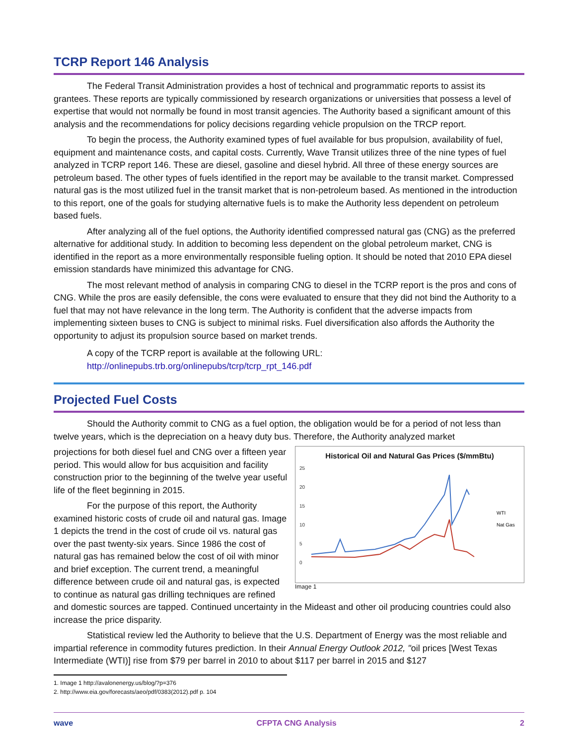TCRP Report 146 Analysis
The Federal Transit Administration provides a host of technical and programmatic reports to assist its grantees. These reports are typically commissioned by research organizations or universities that possess a level of expertise that would not normally be found in most transit agencies. The Authority based a significant amount of this analysis and the recommendations for policy decisions regarding vehicle propulsion on the TRCP report.
To begin the process, the Authority examined types of fuel available for bus propulsion, availability of fuel, equipment and maintenance costs, and capital costs. Currently, Wave Transit utilizes three of the nine types of fuel analyzed in TCRP report 146. These are diesel, gasoline and diesel hybrid. All three of these energy sources are petroleum based. The other types of fuels identified in the report may be available to the transit market. Compressed natural gas is the most utilized fuel in the transit market that is non-petroleum based. As mentioned in the introduction to this report, one of the goals for studying alternative fuels is to make the Authority less dependent on petroleum based fuels.
After analyzing all of the fuel options, the Authority identified compressed natural gas (CNG) as the preferred alternative for additional study. In addition to becoming less dependent on the global petroleum market, CNG is identified in the report as a more environmentally responsible fueling option. It should be noted that 2010 EPA diesel emission standards have minimized this advantage for CNG.
The most relevant method of analysis in comparing CNG to diesel in the TCRP report is the pros and cons of CNG. While the pros are easily defensible, the cons were evaluated to ensure that they did not bind the Authority to a fuel that may not have relevance in the long term. The Authority is confident that the adverse impacts from implementing sixteen buses to CNG is subject to minimal risks. Fuel diversification also affords the Authority the opportunity to adjust its propulsion source based on market trends.
A copy of the TCRP report is available at the following URL:
http://onlinepubs.trb.org/onlinepubs/tcrp/tcrp_rpt_146.pdf
Projected Fuel Costs
Should the Authority commit to CNG as a fuel option, the obligation would be for a period of not less than twelve years, which is the depreciation on a heavy duty bus. Therefore, the Authority analyzed market
Historical Oil and Natural Gas Prices ($/mmBtu)
25
20
15
10
5
0
WTI
Nat Gas
Image 1
projections for both diesel fuel and CNG over a fifteen year period. This would allow for bus acquisition and facility construction prior to the beginning of the twelve year useful life of the fleet beginning in 2015.
For the purpose of this report, the Authority examined historic costs of crude oil and natural gas. Image 1 depicts the trend in the cost of crude oil vs. natural gas over the past twenty-six years. Since 1986 the cost of natural gas has remained below the cost of oil with minor and brief exception. The current trend, a meaningful difference between crude oil and natural gas, is expected to continue as natural gas drilling techniques are refined and domestic sources are tapped. Continued uncertainty in the Mideast and other oil producing countries could also increase the price disparity.
Statistical review led the Authority to believe that the U.S. Department of Energy was the most reliable and impartial reference in commodity futures prediction. In their Annual Energy Outlook 2012, "oil prices [West Texas Intermediate (WTI)] rise from $79 per barrel in 2010 to about $117 per barrel in 2015 and $127
1. Image 1 http://avalonenergy.us/blog/?p=376
2. http://www.eia.gov/forecasts/aeo/pdf/0383(2012).pdf p. 104
wave CFPTA CNG Analysis 2